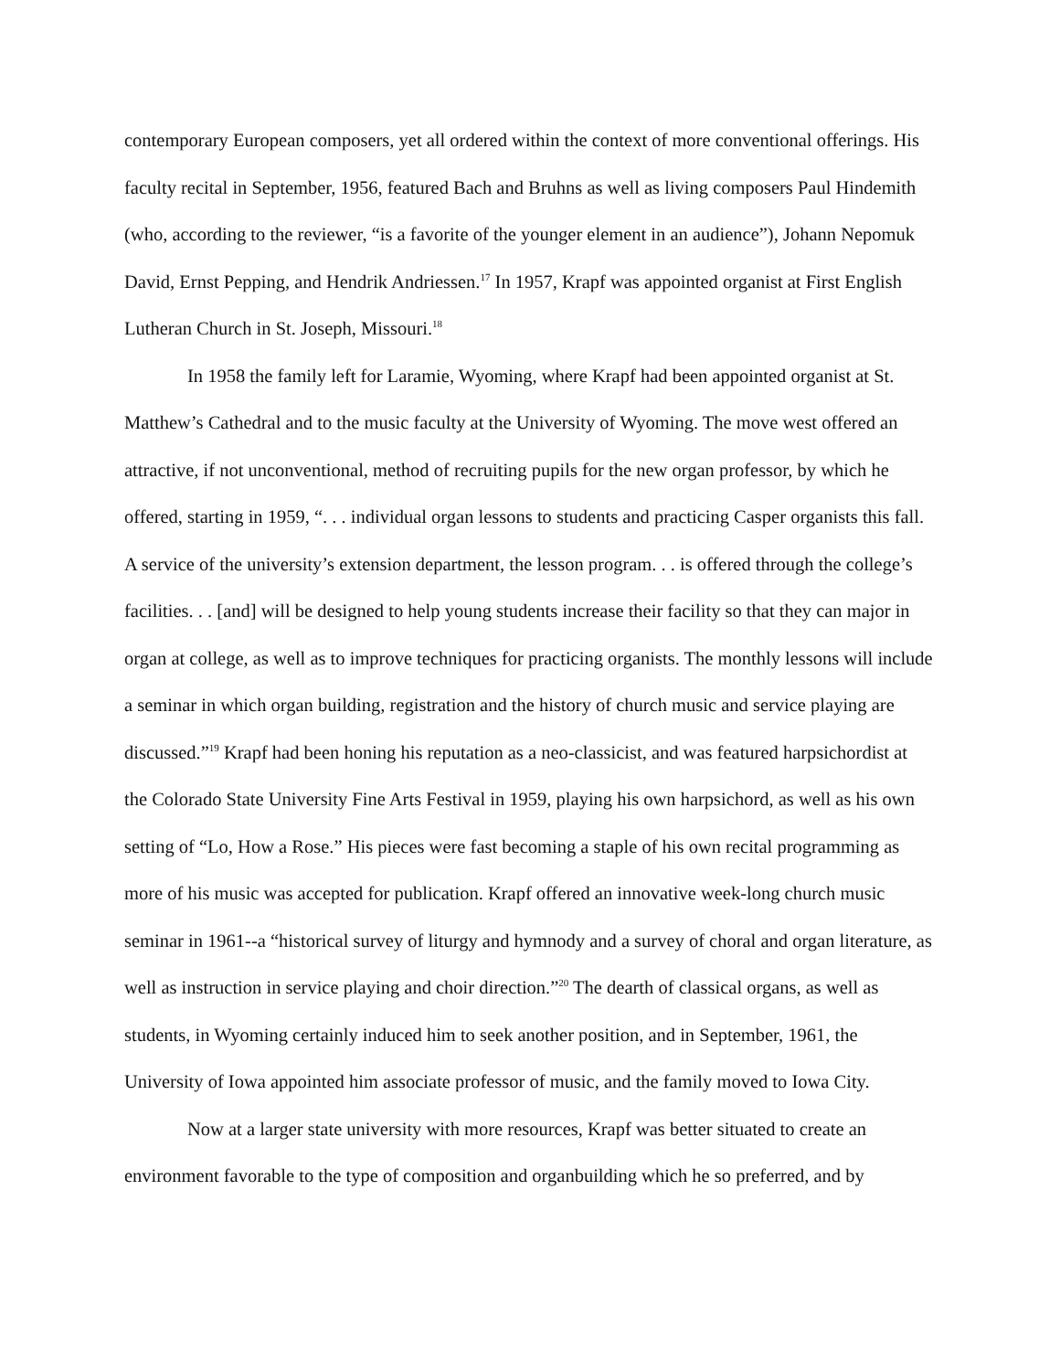contemporary European composers, yet all ordered within the context of more conventional offerings. His faculty recital in September, 1956, featured Bach and Bruhns as well as living composers Paul Hindemith (who, according to the reviewer, “is a favorite of the younger element in an audience”), Johann Nepomuk David, Ernst Pepping, and Hendrik Andriessen.<sup>17</sup> In 1957, Krapf was appointed organist at First English Lutheran Church in St. Joseph, Missouri.<sup>18</sup>
In 1958 the family left for Laramie, Wyoming, where Krapf had been appointed organist at St. Matthew’s Cathedral and to the music faculty at the University of Wyoming. The move west offered an attractive, if not unconventional, method of recruiting pupils for the new organ professor, by which he offered, starting in 1959, “. . . individual organ lessons to students and practicing Casper organists this fall. A service of the university’s extension department, the lesson program. . . is offered through the college’s facilities. . . [and] will be designed to help young students increase their facility so that they can major in organ at college, as well as to improve techniques for practicing organists. The monthly lessons will include a seminar in which organ building, registration and the history of church music and service playing are discussed.”<sup>19</sup> Krapf had been honing his reputation as a neo-classicist, and was featured harpsichordist at the Colorado State University Fine Arts Festival in 1959, playing his own harpsichord, as well as his own setting of “Lo, How a Rose.” His pieces were fast becoming a staple of his own recital programming as more of his music was accepted for publication. Krapf offered an innovative week-long church music seminar in 1961--a “historical survey of liturgy and hymnody and a survey of choral and organ literature, as well as instruction in service playing and choir direction.”<sup>20</sup> The dearth of classical organs, as well as students, in Wyoming certainly induced him to seek another position, and in September, 1961, the University of Iowa appointed him associate professor of music, and the family moved to Iowa City.
Now at a larger state university with more resources, Krapf was better situated to create an environment favorable to the type of composition and organbuilding which he so preferred, and by